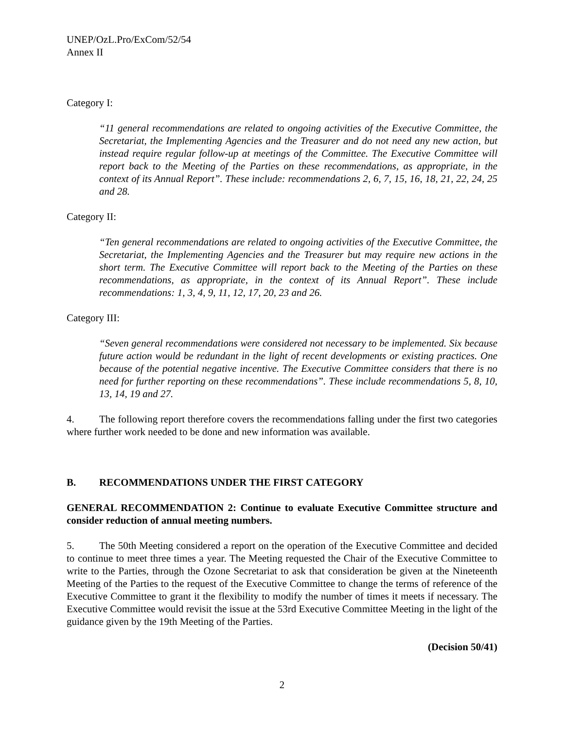UNEP/OzL.Pro/ExCom/52/54
Annex II
Category I:
“11 general recommendations are related to ongoing activities of the Executive Committee, the Secretariat, the Implementing Agencies and the Treasurer and do not need any new action, but instead require regular follow-up at meetings of the Committee. The Executive Committee will report back to the Meeting of the Parties on these recommendations, as appropriate, in the context of its Annual Report”. These include: recommendations 2, 6, 7, 15, 16, 18, 21, 22, 24, 25 and 28.
Category II:
“Ten general recommendations are related to ongoing activities of the Executive Committee, the Secretariat, the Implementing Agencies and the Treasurer but may require new actions in the short term. The Executive Committee will report back to the Meeting of the Parties on these recommendations, as appropriate, in the context of its Annual Report”. These include recommendations: 1, 3, 4, 9, 11, 12, 17, 20, 23 and 26.
Category III:
“Seven general recommendations were considered not necessary to be implemented. Six because future action would be redundant in the light of recent developments or existing practices. One because of the potential negative incentive. The Executive Committee considers that there is no need for further reporting on these recommendations”. These include recommendations 5, 8, 10, 13, 14, 19 and 27.
4. The following report therefore covers the recommendations falling under the first two categories where further work needed to be done and new information was available.
B. RECOMMENDATIONS UNDER THE FIRST CATEGORY
GENERAL RECOMMENDATION 2: Continue to evaluate Executive Committee structure and consider reduction of annual meeting numbers.
5. The 50th Meeting considered a report on the operation of the Executive Committee and decided to continue to meet three times a year. The Meeting requested the Chair of the Executive Committee to write to the Parties, through the Ozone Secretariat to ask that consideration be given at the Nineteenth Meeting of the Parties to the request of the Executive Committee to change the terms of reference of the Executive Committee to grant it the flexibility to modify the number of times it meets if necessary. The Executive Committee would revisit the issue at the 53rd Executive Committee Meeting in the light of the guidance given by the 19th Meeting of the Parties.
(Decision 50/41)
2